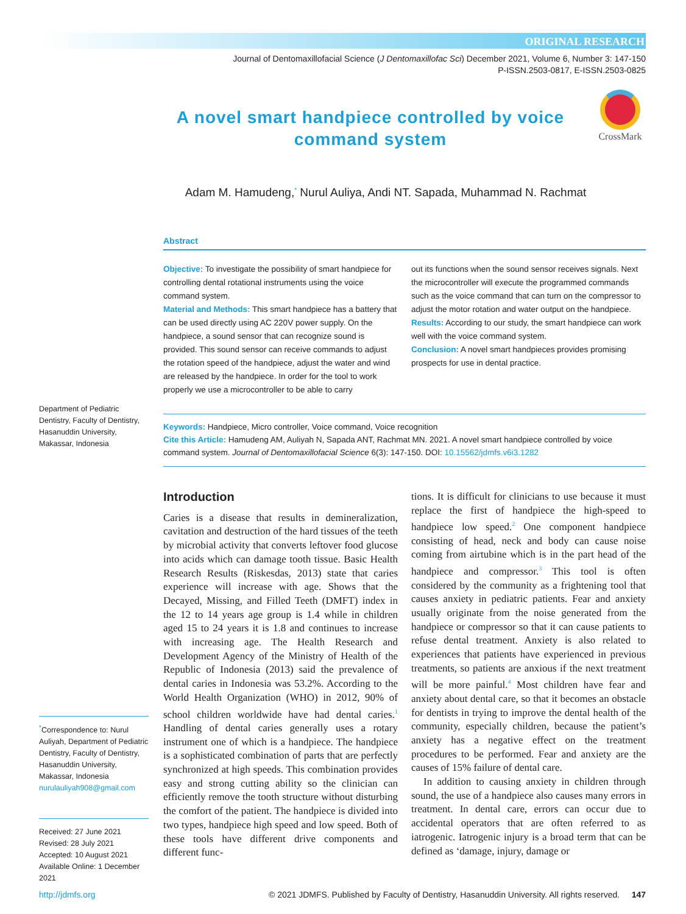ORIGINAL RESEARCH
Journal of Dentomaxillofacial Science (J Dentomaxillofac Sci) December 2021, Volume 6, Number 3: 147-150
P-ISSN.2503-0817, E-ISSN.2503-0825
CrossMark
A novel smart handpiece controlled by voice command system
Adam M. Hamudeng,<sup>*</sup> Nurul Auliya, Andi NT. Sapada, Muhammad N. Rachmat
Department of Pediatric Dentistry, Faculty of Dentistry, Hasanuddin University, Makassar, Indonesia
<sup>*</sup> Correspondence to: Nurul Auliyah, Department of Pediatric Dentistry, Faculty of Dentistry, Hasanuddin University, Makassar, Indonesia nurulauliyah908@gmail.com
Received: 27 June 2021
Revised: 28 July 2021
Accepted: 10 August 2021
Available Online: 1 December 2021
Abstract
Objective: To investigate the possibility of smart handpiece for controlling dental rotational instruments using the voice command system.
Material and Methods: This smart handpiece has a battery that can be used directly using AC 220V power supply. On the handpiece, a sound sensor that can recognize sound is provided. This sound sensor can receive commands to adjust the rotation speed of the handpiece, adjust the water and wind are released by the handpiece. In order for the tool to work properly we use a microcontroller to be able to carry
out its functions when the sound sensor receives signals. Next the microcontroller will execute the programmed commands such as the voice command that can turn on the compressor to adjust the motor rotation and water output on the handpiece.
Results: According to our study, the smart handpiece can work well with the voice command system.
Conclusion: A novel smart handpieces provides promising prospects for use in dental practice.
Keywords: Handpiece, Micro controller, Voice command, Voice recognition
Cite this Article: Hamudeng AM, Auliyah N, Sapada ANT, Rachmat MN. 2021. A novel smart handpiece controlled by voice command system. Journal of Dentomaxillofacial Science 6(3): 147-150. DOI: 10.15562/jdmfs.v6i3.1282
Introduction
Caries is a disease that results in demineralization, cavitation and destruction of the hard tissues of the teeth by microbial activity that converts leftover food glucose into acids which can damage tooth tissue. Basic Health Research Results (Riskesdas, 2013) state that caries experience will increase with age. Shows that the Decayed, Missing, and Filled Teeth (DMFT) index in the 12 to 14 years age group is 1.4 while in children aged 15 to 24 years it is 1.8 and continues to increase with increasing age. The Health Research and Development Agency of the Ministry of Health of the Republic of Indonesia (2013) said the prevalence of dental caries in Indonesia was 53.2%. According to the World Health Organization (WHO) in 2012, 90% of school children worldwide have had dental caries.<sup>1</sup> Handling of dental caries generally uses a rotary instrument one of which is a handpiece. The handpiece is a sophisticated combination of parts that are perfectly synchronized at high speeds. This combination provides easy and strong cutting ability so the clinician can efficiently remove the tooth structure without disturbing the comfort of the patient. The handpiece is divided into two types, handpiece high speed and low speed. Both of these tools have different drive components and different func-
tions. It is difficult for clinicians to use because it must replace the first of handpiece the high-speed to handpiece low speed.<sup>2</sup> One component handpiece consisting of head, neck and body can cause noise coming from airtubine which is in the part head of the handpiece and compressor.<sup>3</sup> This tool is often considered by the community as a frightening tool that causes anxiety in pediatric patients. Fear and anxiety usually originate from the noise generated from the handpiece or compressor so that it can cause patients to refuse dental treatment. Anxiety is also related to experiences that patients have experienced in previous treatments, so patients are anxious if the next treatment will be more painful.<sup>4</sup> Most children have fear and anxiety about dental care, so that it becomes an obstacle for dentists in trying to improve the dental health of the community, especially children, because the patient’s anxiety has a negative effect on the treatment procedures to be performed. Fear and anxiety are the causes of 15% failure of dental care.
In addition to causing anxiety in children through sound, the use of a handpiece also causes many errors in treatment. In dental care, errors can occur due to accidental operators that are often referred to as iatrogenic. Iatrogenic injury is a broad term that can be defined as ‘damage, injury, damage or
http://jdmfs.org © 2021 JDMFS. Published by Faculty of Dentistry, Hasanuddin University. All rights reserved. 147